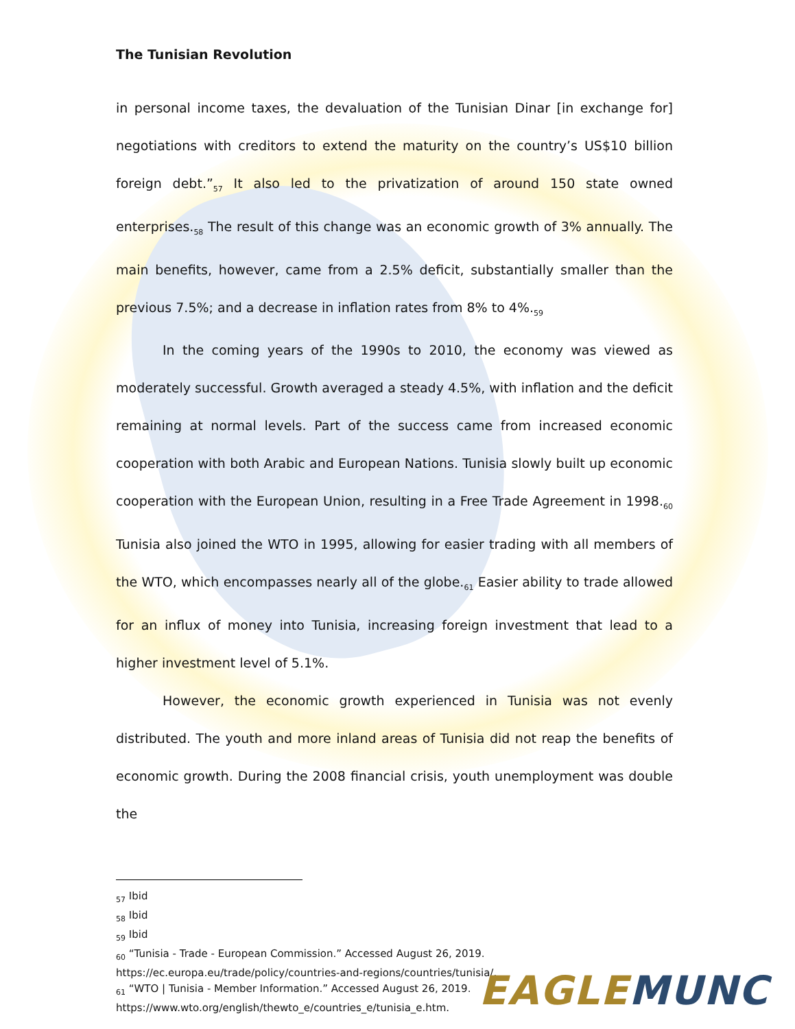The Tunisian Revolution
in personal income taxes, the devaluation of the Tunisian Dinar [in exchange for] negotiations with creditors to extend the maturity on the country’s US$10 billion foreign debt.”<sub>57</sub> It also led to the privatization of around 150 state owned enterprises.<sub>58</sub> The result of this change was an economic growth of 3% annually. The main benefits, however, came from a 2.5% deficit, substantially smaller than the previous 7.5%; and a decrease in inflation rates from 8% to 4%.<sub>59</sub>
In the coming years of the 1990s to 2010, the economy was viewed as moderately successful. Growth averaged a steady 4.5%, with inflation and the deficit remaining at normal levels. Part of the success came from increased economic cooperation with both Arabic and European Nations. Tunisia slowly built up economic cooperation with the European Union, resulting in a Free Trade Agreement in 1998.<sub>60</sub> Tunisia also joined the WTO in 1995, allowing for easier trading with all members of the WTO, which encompasses nearly all of the globe.<sub>61</sub> Easier ability to trade allowed for an influx of money into Tunisia, increasing foreign investment that lead to a higher investment level of 5.1%.
However, the economic growth experienced in Tunisia was not evenly distributed. The youth and more inland areas of Tunisia did not reap the benefits of economic growth. During the 2008 financial crisis, youth unemployment was double the
<sub>57</sub> Ibid
<sub>58</sub> Ibid
<sub>59</sub> Ibid
<sub>60</sub> “Tunisia - Trade - European Commission.” Accessed August 26, 2019.
https://ec.europa.eu/trade/policy/countries-and-regions/countries/tunisia/.
<sub>61</sub> “WTO | Tunisia - Member Information.” Accessed August 26, 2019.
https://www.wto.org/english/thewto_e/countries_e/tunisia_e.htm.
EAGLE MUNC